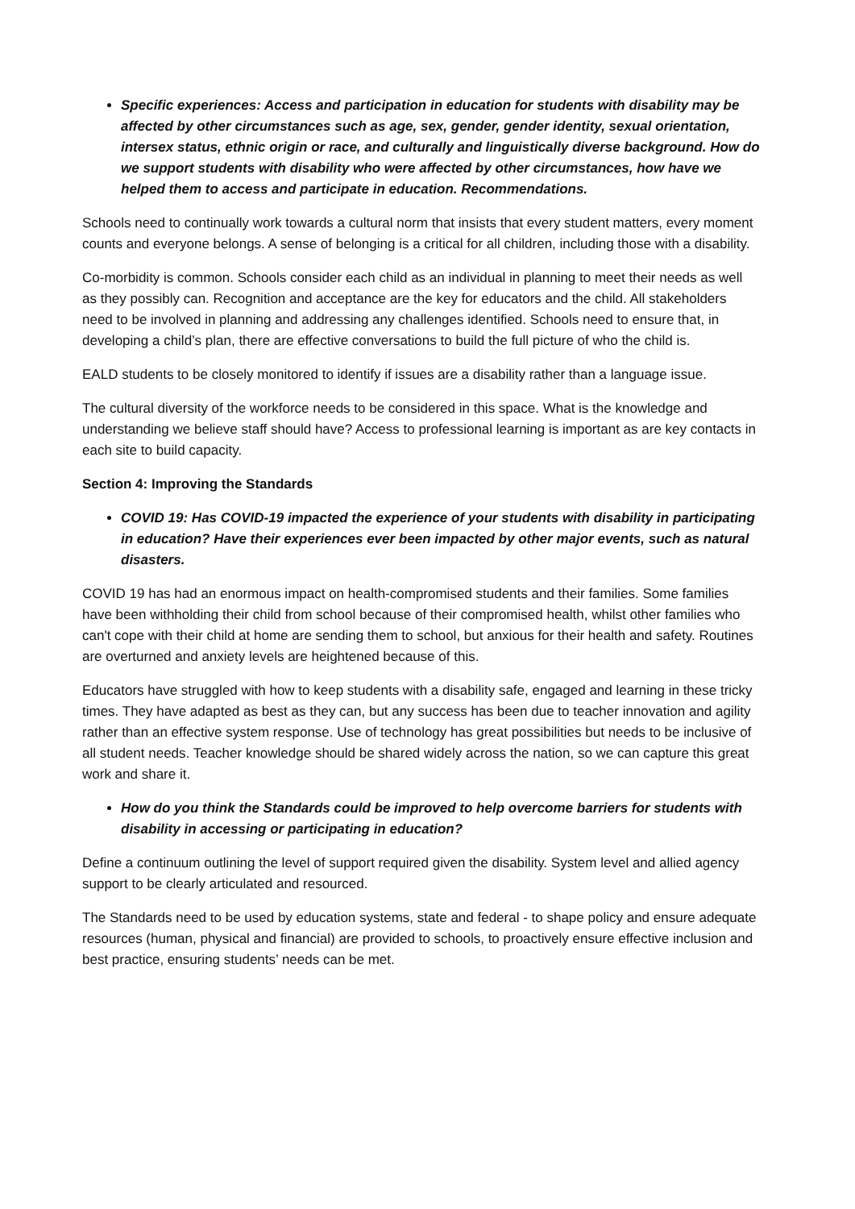Specific experiences: Access and participation in education for students with disability may be affected by other circumstances such as age, sex, gender, gender identity, sexual orientation, intersex status, ethnic origin or race, and culturally and linguistically diverse background. How do we support students with disability who were affected by other circumstances, how have we helped them to access and participate in education. Recommendations.
Schools need to continually work towards a cultural norm that insists that every student matters, every moment counts and everyone belongs. A sense of belonging is a critical for all children, including those with a disability.
Co-morbidity is common. Schools consider each child as an individual in planning to meet their needs as well as they possibly can. Recognition and acceptance are the key for educators and the child. All stakeholders need to be involved in planning and addressing any challenges identified. Schools need to ensure that, in developing a child’s plan, there are effective conversations to build the full picture of who the child is.
EALD students to be closely monitored to identify if issues are a disability rather than a language issue.
The cultural diversity of the workforce needs to be considered in this space. What is the knowledge and understanding we believe staff should have? Access to professional learning is important as are key contacts in each site to build capacity.
Section 4: Improving the Standards
COVID 19: Has COVID-19 impacted the experience of your students with disability in participating in education? Have their experiences ever been impacted by other major events, such as natural disasters.
COVID 19 has had an enormous impact on health-compromised students and their families. Some families have been withholding their child from school because of their compromised health, whilst other families who can't cope with their child at home are sending them to school, but anxious for their health and safety. Routines are overturned and anxiety levels are heightened because of this.
Educators have struggled with how to keep students with a disability safe, engaged and learning in these tricky times. They have adapted as best as they can, but any success has been due to teacher innovation and agility rather than an effective system response. Use of technology has great possibilities but needs to be inclusive of all student needs. Teacher knowledge should be shared widely across the nation, so we can capture this great work and share it.
How do you think the Standards could be improved to help overcome barriers for students with disability in accessing or participating in education?
Define a continuum outlining the level of support required given the disability. System level and allied agency support to be clearly articulated and resourced.
The Standards need to be used by education systems, state and federal - to shape policy and ensure adequate resources (human, physical and financial) are provided to schools, to proactively ensure effective inclusion and best practice, ensuring students’ needs can be met.